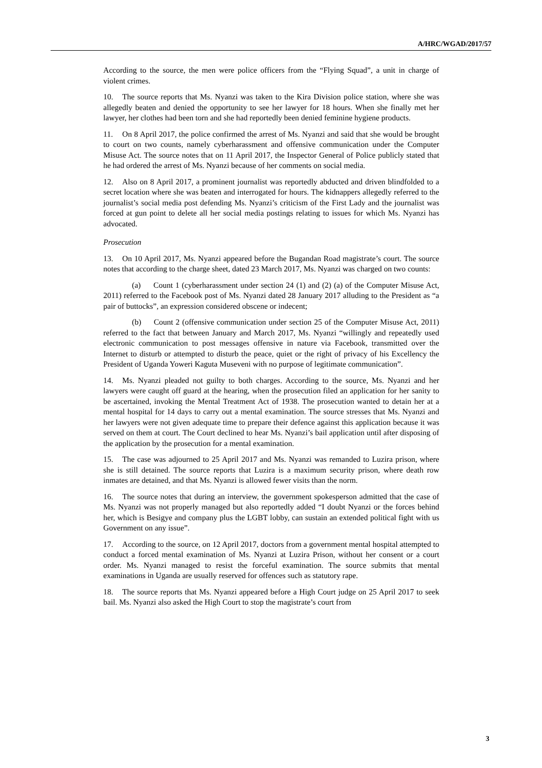A/HRC/WGAD/2017/57
According to the source, the men were police officers from the “Flying Squad”, a unit in charge of violent crimes.
10. The source reports that Ms. Nyanzi was taken to the Kira Division police station, where she was allegedly beaten and denied the opportunity to see her lawyer for 18 hours. When she finally met her lawyer, her clothes had been torn and she had reportedly been denied feminine hygiene products.
11. On 8 April 2017, the police confirmed the arrest of Ms. Nyanzi and said that she would be brought to court on two counts, namely cyberharassment and offensive communication under the Computer Misuse Act. The source notes that on 11 April 2017, the Inspector General of Police publicly stated that he had ordered the arrest of Ms. Nyanzi because of her comments on social media.
12. Also on 8 April 2017, a prominent journalist was reportedly abducted and driven blindfolded to a secret location where she was beaten and interrogated for hours. The kidnappers allegedly referred to the journalist’s social media post defending Ms. Nyanzi’s criticism of the First Lady and the journalist was forced at gun point to delete all her social media postings relating to issues for which Ms. Nyanzi has advocated.
Prosecution
13. On 10 April 2017, Ms. Nyanzi appeared before the Bugandan Road magistrate’s court. The source notes that according to the charge sheet, dated 23 March 2017, Ms. Nyanzi was charged on two counts:
(a) Count 1 (cyberharassment under section 24 (1) and (2) (a) of the Computer Misuse Act, 2011) referred to the Facebook post of Ms. Nyanzi dated 28 January 2017 alluding to the President as “a pair of buttocks”, an expression considered obscene or indecent;
(b) Count 2 (offensive communication under section 25 of the Computer Misuse Act, 2011) referred to the fact that between January and March 2017, Ms. Nyanzi “willingly and repeatedly used electronic communication to post messages offensive in nature via Facebook, transmitted over the Internet to disturb or attempted to disturb the peace, quiet or the right of privacy of his Excellency the President of Uganda Yoweri Kaguta Museveni with no purpose of legitimate communication”.
14. Ms. Nyanzi pleaded not guilty to both charges. According to the source, Ms. Nyanzi and her lawyers were caught off guard at the hearing, when the prosecution filed an application for her sanity to be ascertained, invoking the Mental Treatment Act of 1938. The prosecution wanted to detain her at a mental hospital for 14 days to carry out a mental examination. The source stresses that Ms. Nyanzi and her lawyers were not given adequate time to prepare their defence against this application because it was served on them at court. The Court declined to hear Ms. Nyanzi’s bail application until after disposing of the application by the prosecution for a mental examination.
15. The case was adjourned to 25 April 2017 and Ms. Nyanzi was remanded to Luzira prison, where she is still detained. The source reports that Luzira is a maximum security prison, where death row inmates are detained, and that Ms. Nyanzi is allowed fewer visits than the norm.
16. The source notes that during an interview, the government spokesperson admitted that the case of Ms. Nyanzi was not properly managed but also reportedly added “I doubt Nyanzi or the forces behind her, which is Besigye and company plus the LGBT lobby, can sustain an extended political fight with us Government on any issue”.
17. According to the source, on 12 April 2017, doctors from a government mental hospital attempted to conduct a forced mental examination of Ms. Nyanzi at Luzira Prison, without her consent or a court order. Ms. Nyanzi managed to resist the forceful examination. The source submits that mental examinations in Uganda are usually reserved for offences such as statutory rape.
18. The source reports that Ms. Nyanzi appeared before a High Court judge on 25 April 2017 to seek bail. Ms. Nyanzi also asked the High Court to stop the magistrate’s court from
3